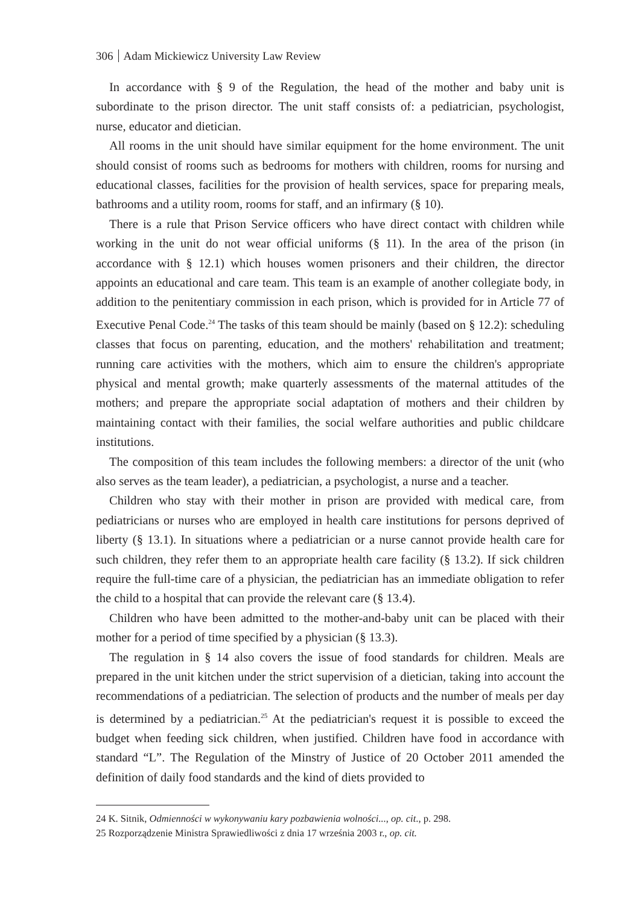306 Adam Mickiewicz University Law Review
In accordance with § 9 of the Regulation, the head of the mother and baby unit is subordinate to the prison director. The unit staff consists of: a pediatrician, psychologist, nurse, educator and dietician.
All rooms in the unit should have similar equipment for the home environment. The unit should consist of rooms such as bedrooms for mothers with children, rooms for nursing and educational classes, facilities for the provision of health services, space for preparing meals, bathrooms and a utility room, rooms for staff, and an infirmary (§ 10).
There is a rule that Prison Service officers who have direct contact with children while working in the unit do not wear official uniforms (§ 11). In the area of the prison (in accordance with § 12.1) which houses women prisoners and their children, the director appoints an educational and care team. This team is an example of another collegiate body, in addition to the penitentiary commission in each prison, which is provided for in Article 77 of Executive Penal Code.<sup>24</sup> The tasks of this team should be mainly (based on § 12.2): scheduling classes that focus on parenting, education, and the mothers' rehabilitation and treatment; running care activities with the mothers, which aim to ensure the children's appropriate physical and mental growth; make quarterly assessments of the maternal attitudes of the mothers; and prepare the appropriate social adaptation of mothers and their children by maintaining contact with their families, the social welfare authorities and public childcare institutions.
The composition of this team includes the following members: a director of the unit (who also serves as the team leader), a pediatrician, a psychologist, a nurse and a teacher.
Children who stay with their mother in prison are provided with medical care, from pediatricians or nurses who are employed in health care institutions for persons deprived of liberty (§ 13.1). In situations where a pediatrician or a nurse cannot provide health care for such children, they refer them to an appropriate health care facility (§ 13.2). If sick children require the full-time care of a physician, the pediatrician has an immediate obligation to refer the child to a hospital that can provide the relevant care (§ 13.4).
Children who have been admitted to the mother-and-baby unit can be placed with their mother for a period of time specified by a physician (§ 13.3).
The regulation in § 14 also covers the issue of food standards for children. Meals are prepared in the unit kitchen under the strict supervision of a dietician, taking into account the recommendations of a pediatrician. The selection of products and the number of meals per day is determined by a pediatrician.<sup>25</sup> At the pediatrician's request it is possible to exceed the budget when feeding sick children, when justified. Children have food in accordance with standard “L”. The Regulation of the Minstry of Justice of 20 October 2011 amended the definition of daily food standards and the kind of diets provided to
24 K. Sitnik, Odmienności w wykonywaniu kary pozbawienia wolności..., op. cit., p. 298.
25 Rozporządzenie Ministra Sprawiedliwości z dnia 17 września 2003 r., op. cit.